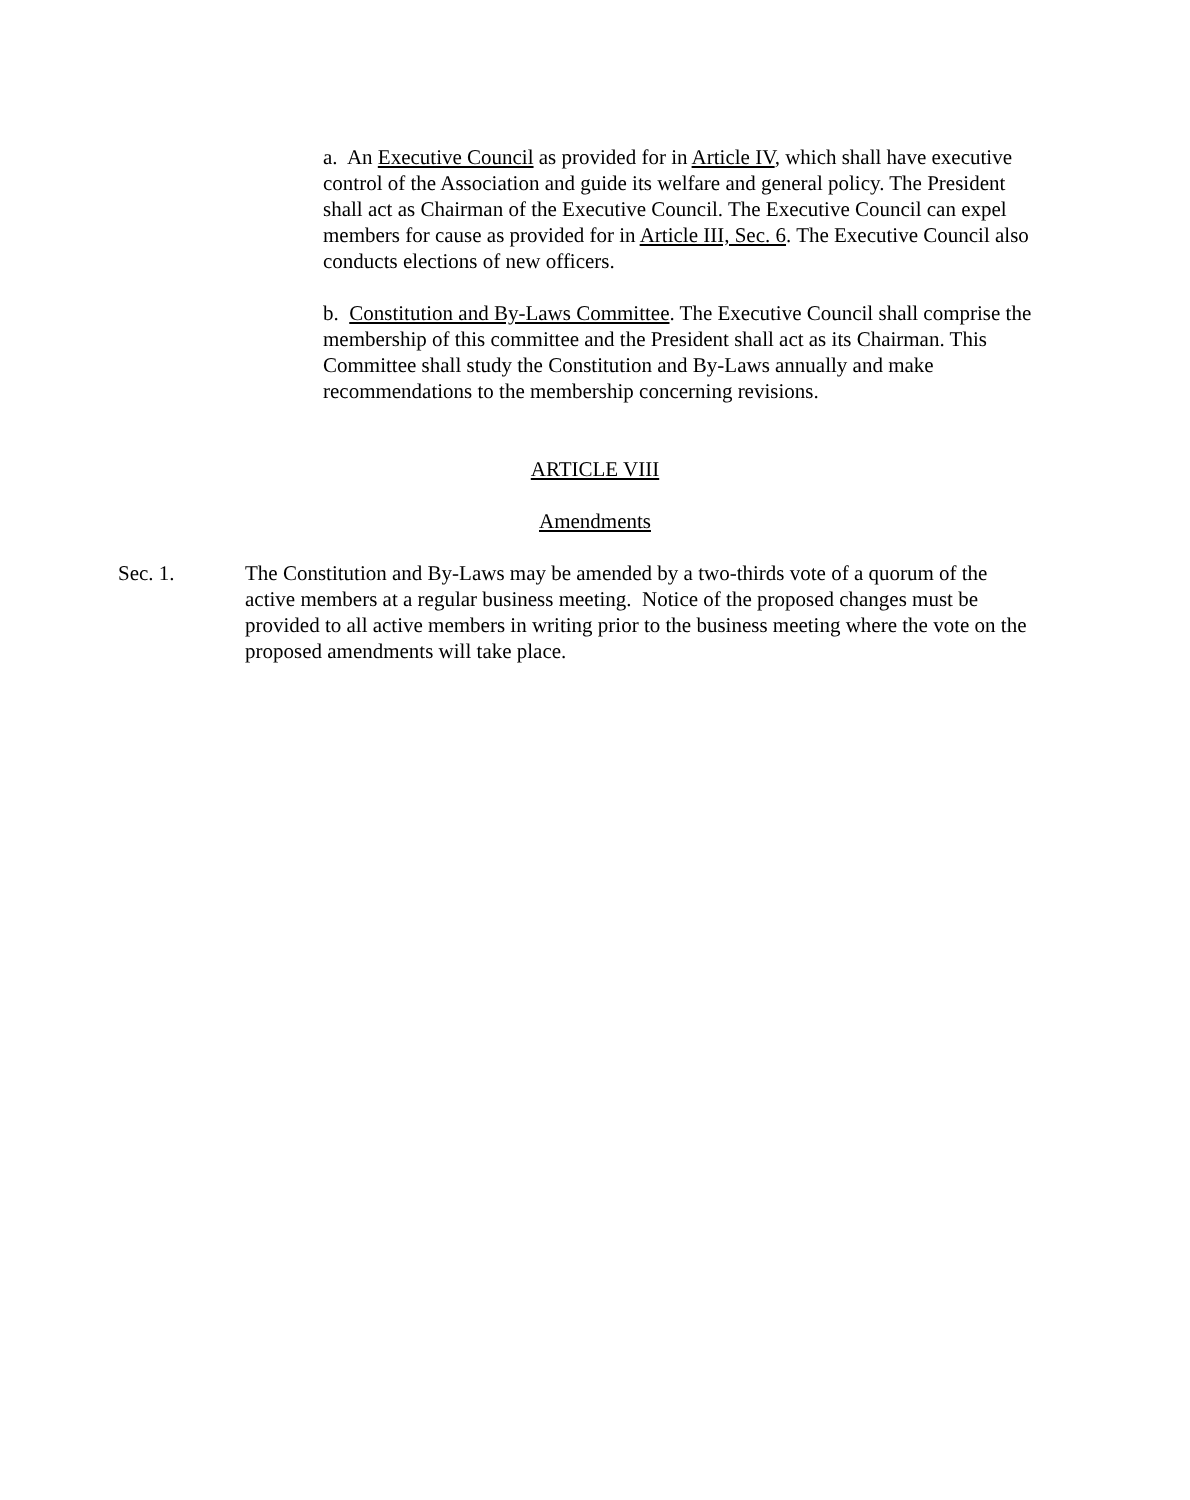a. An Executive Council as provided for in Article IV, which shall have executive control of the Association and guide its welfare and general policy. The President shall act as Chairman of the Executive Council. The Executive Council can expel members for cause as provided for in Article III, Sec. 6. The Executive Council also conducts elections of new officers.
b. Constitution and By-Laws Committee. The Executive Council shall comprise the membership of this committee and the President shall act as its Chairman. This Committee shall study the Constitution and By-Laws annually and make recommendations to the membership concerning revisions.
ARTICLE VIII
Amendments
Sec. 1. The Constitution and By-Laws may be amended by a two-thirds vote of a quorum of the active members at a regular business meeting. Notice of the proposed changes must be provided to all active members in writing prior to the business meeting where the vote on the proposed amendments will take place.